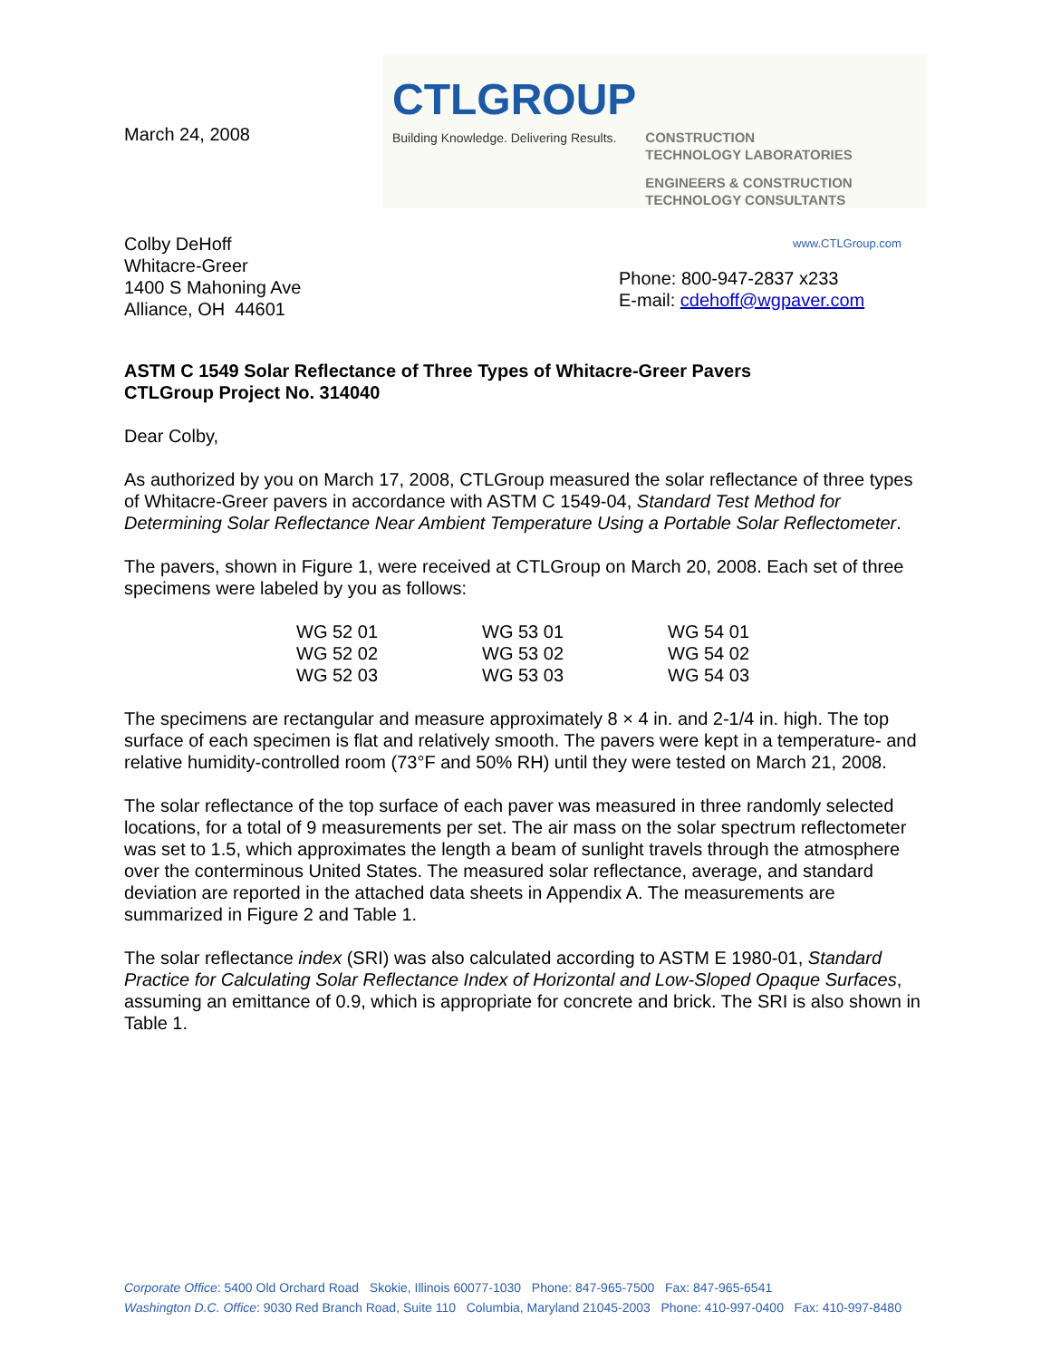March 24, 2008
CTLGROUP
Building Knowledge. Delivering Results.
CONSTRUCTION
TECHNOLOGY LABORATORIES
ENGINEERS & CONSTRUCTION
TECHNOLOGY CONSULTANTS
Colby DeHoff
Whitacre-Greer
1400 S Mahoning Ave
Alliance, OH 44601
www.CTLGroup.com
Phone: 800-947-2837 x233
E-mail: cdehoff@wgpaver.com
ASTM C 1549 Solar Reflectance of Three Types of Whitacre-Greer Pavers
CTLGroup Project No. 314040
Dear Colby,
As authorized by you on March 17, 2008, CTLGroup measured the solar reflectance of three types of Whitacre-Greer pavers in accordance with ASTM C 1549-04, Standard Test Method for Determining Solar Reflectance Near Ambient Temperature Using a Portable Solar Reflectometer.
The pavers, shown in Figure 1, were received at CTLGroup on March 20, 2008. Each set of three specimens were labeled by you as follows:
| WG 52 01 | WG 53 01 | WG 54 01 |
| WG 52 02 | WG 53 02 | WG 54 02 |
| WG 52 03 | WG 53 03 | WG 54 03 |
The specimens are rectangular and measure approximately 8 × 4 in. and 2-1/4 in. high. The top surface of each specimen is flat and relatively smooth. The pavers were kept in a temperature- and relative humidity-controlled room (73°F and 50% RH) until they were tested on March 21, 2008.
The solar reflectance of the top surface of each paver was measured in three randomly selected locations, for a total of 9 measurements per set. The air mass on the solar spectrum reflectometer was set to 1.5, which approximates the length a beam of sunlight travels through the atmosphere over the conterminous United States. The measured solar reflectance, average, and standard deviation are reported in the attached data sheets in Appendix A. The measurements are summarized in Figure 2 and Table 1.
The solar reflectance index (SRI) was also calculated according to ASTM E 1980-01, Standard Practice for Calculating Solar Reflectance Index of Horizontal and Low-Sloped Opaque Surfaces, assuming an emittance of 0.9, which is appropriate for concrete and brick. The SRI is also shown in Table 1.
Corporate Office: 5400 Old Orchard Road Skokie, Illinois 60077-1030 Phone: 847-965-7500 Fax: 847-965-6541
Washington D.C. Office: 9030 Red Branch Road, Suite 110 Columbia, Maryland 21045-2003 Phone: 410-997-0400 Fax: 410-997-8480